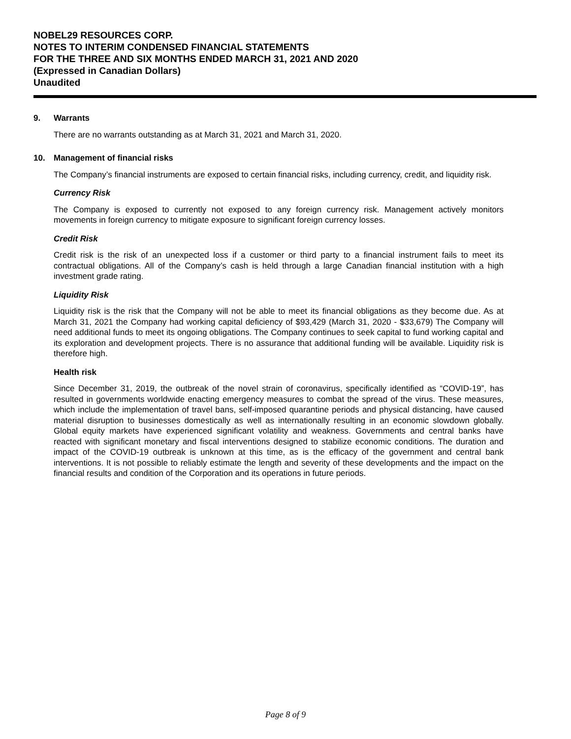NOBEL29 RESOURCES CORP.
NOTES TO INTERIM CONDENSED FINANCIAL STATEMENTS
FOR THE THREE AND SIX MONTHS ENDED MARCH 31, 2021 AND 2020
(Expressed in Canadian Dollars)
Unaudited
9. Warrants
There are no warrants outstanding as at March 31, 2021 and March 31, 2020.
10. Management of financial risks
The Company’s financial instruments are exposed to certain financial risks, including currency, credit, and liquidity risk.
Currency Risk
The Company is exposed to currently not exposed to any foreign currency risk. Management actively monitors movements in foreign currency to mitigate exposure to significant foreign currency losses.
Credit Risk
Credit risk is the risk of an unexpected loss if a customer or third party to a financial instrument fails to meet its contractual obligations. All of the Company’s cash is held through a large Canadian financial institution with a high investment grade rating.
Liquidity Risk
Liquidity risk is the risk that the Company will not be able to meet its financial obligations as they become due. As at March 31, 2021 the Company had working capital deficiency of $93,429 (March 31, 2020 - $33,679) The Company will need additional funds to meet its ongoing obligations. The Company continues to seek capital to fund working capital and its exploration and development projects. There is no assurance that additional funding will be available. Liquidity risk is therefore high.
Health risk
Since December 31, 2019, the outbreak of the novel strain of coronavirus, specifically identified as “COVID-19”, has resulted in governments worldwide enacting emergency measures to combat the spread of the virus. These measures, which include the implementation of travel bans, self-imposed quarantine periods and physical distancing, have caused material disruption to businesses domestically as well as internationally resulting in an economic slowdown globally. Global equity markets have experienced significant volatility and weakness. Governments and central banks have reacted with significant monetary and fiscal interventions designed to stabilize economic conditions. The duration and impact of the COVID-19 outbreak is unknown at this time, as is the efficacy of the government and central bank interventions. It is not possible to reliably estimate the length and severity of these developments and the impact on the financial results and condition of the Corporation and its operations in future periods.
Page 8 of 9